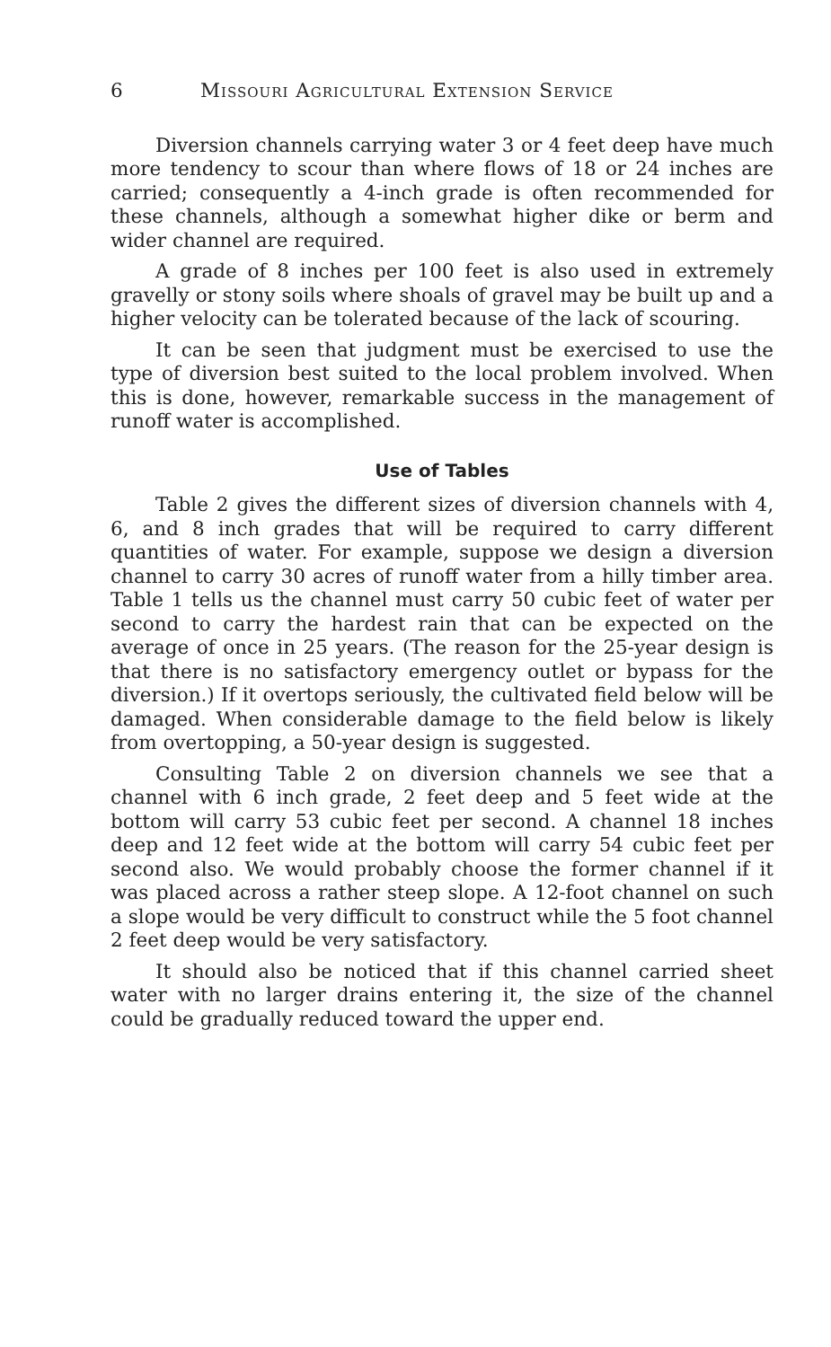6 Missouri Agricultural Extension Service
Diversion channels carrying water 3 or 4 feet deep have much more tendency to scour than where flows of 18 or 24 inches are carried; consequently a 4-inch grade is often recommended for these channels, although a somewhat higher dike or berm and wider channel are required.
A grade of 8 inches per 100 feet is also used in extremely gravelly or stony soils where shoals of gravel may be built up and a higher velocity can be tolerated because of the lack of scouring.
It can be seen that judgment must be exercised to use the type of diversion best suited to the local problem involved. When this is done, however, remarkable success in the management of runoff water is accomplished.
Use of Tables
Table 2 gives the different sizes of diversion channels with 4, 6, and 8 inch grades that will be required to carry different quantities of water. For example, suppose we design a diversion channel to carry 30 acres of runoff water from a hilly timber area. Table 1 tells us the channel must carry 50 cubic feet of water per second to carry the hardest rain that can be expected on the average of once in 25 years. (The reason for the 25-year design is that there is no satisfactory emergency outlet or bypass for the diversion.) If it overtops seriously, the cultivated field below will be damaged. When considerable damage to the field below is likely from overtopping, a 50-year design is suggested.
Consulting Table 2 on diversion channels we see that a channel with 6 inch grade, 2 feet deep and 5 feet wide at the bottom will carry 53 cubic feet per second. A channel 18 inches deep and 12 feet wide at the bottom will carry 54 cubic feet per second also. We would probably choose the former channel if it was placed across a rather steep slope. A 12-foot channel on such a slope would be very difficult to construct while the 5 foot channel 2 feet deep would be very satisfactory.
It should also be noticed that if this channel carried sheet water with no larger drains entering it, the size of the channel could be gradually reduced toward the upper end.